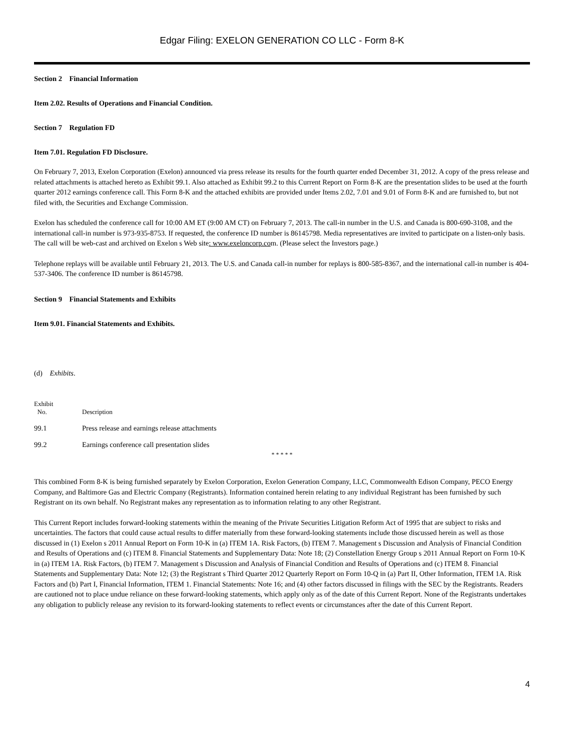Edgar Filing: EXELON GENERATION CO LLC - Form 8-K
Section 2 Financial Information
Item 2.02. Results of Operations and Financial Condition.
Section 7 Regulation FD
Item 7.01. Regulation FD Disclosure.
On February 7, 2013, Exelon Corporation (Exelon) announced via press release its results for the fourth quarter ended December 31, 2012. A copy of the press release and related attachments is attached hereto as Exhibit 99.1. Also attached as Exhibit 99.2 to this Current Report on Form 8-K are the presentation slides to be used at the fourth quarter 2012 earnings conference call. This Form 8-K and the attached exhibits are provided under Items 2.02, 7.01 and 9.01 of Form 8-K and are furnished to, but not filed with, the Securities and Exchange Commission.
Exelon has scheduled the conference call for 10:00 AM ET (9:00 AM CT) on February 7, 2013. The call-in number in the U.S. and Canada is 800-690-3108, and the international call-in number is 973-935-8753. If requested, the conference ID number is 86145798. Media representatives are invited to participate on a listen-only basis. The call will be web-cast and archived on Exelon s Web site: www.exeloncorp.com. (Please select the Investors page.)
Telephone replays will be available until February 21, 2013. The U.S. and Canada call-in number for replays is 800-585-8367, and the international call-in number is 404-537-3406. The conference ID number is 86145798.
Section 9 Financial Statements and Exhibits
Item 9.01. Financial Statements and Exhibits.
(d) Exhibits.
| Exhibit No. | Description |
| --- | --- |
| 99.1 | Press release and earnings release attachments |
| 99.2 | Earnings conference call presentation slides |
* * * * *
This combined Form 8-K is being furnished separately by Exelon Corporation, Exelon Generation Company, LLC, Commonwealth Edison Company, PECO Energy Company, and Baltimore Gas and Electric Company (Registrants). Information contained herein relating to any individual Registrant has been furnished by such Registrant on its own behalf. No Registrant makes any representation as to information relating to any other Registrant.
This Current Report includes forward-looking statements within the meaning of the Private Securities Litigation Reform Act of 1995 that are subject to risks and uncertainties. The factors that could cause actual results to differ materially from these forward-looking statements include those discussed herein as well as those discussed in (1) Exelon s 2011 Annual Report on Form 10-K in (a) ITEM 1A. Risk Factors, (b) ITEM 7. Management s Discussion and Analysis of Financial Condition and Results of Operations and (c) ITEM 8. Financial Statements and Supplementary Data: Note 18; (2) Constellation Energy Group s 2011 Annual Report on Form 10-K in (a) ITEM 1A. Risk Factors, (b) ITEM 7. Management s Discussion and Analysis of Financial Condition and Results of Operations and (c) ITEM 8. Financial Statements and Supplementary Data: Note 12; (3) the Registrant s Third Quarter 2012 Quarterly Report on Form 10-Q in (a) Part II, Other Information, ITEM 1A. Risk Factors and (b) Part I, Financial Information, ITEM 1. Financial Statements: Note 16; and (4) other factors discussed in filings with the SEC by the Registrants. Readers are cautioned not to place undue reliance on these forward-looking statements, which apply only as of the date of this Current Report. None of the Registrants undertakes any obligation to publicly release any revision to its forward-looking statements to reflect events or circumstances after the date of this Current Report.
4